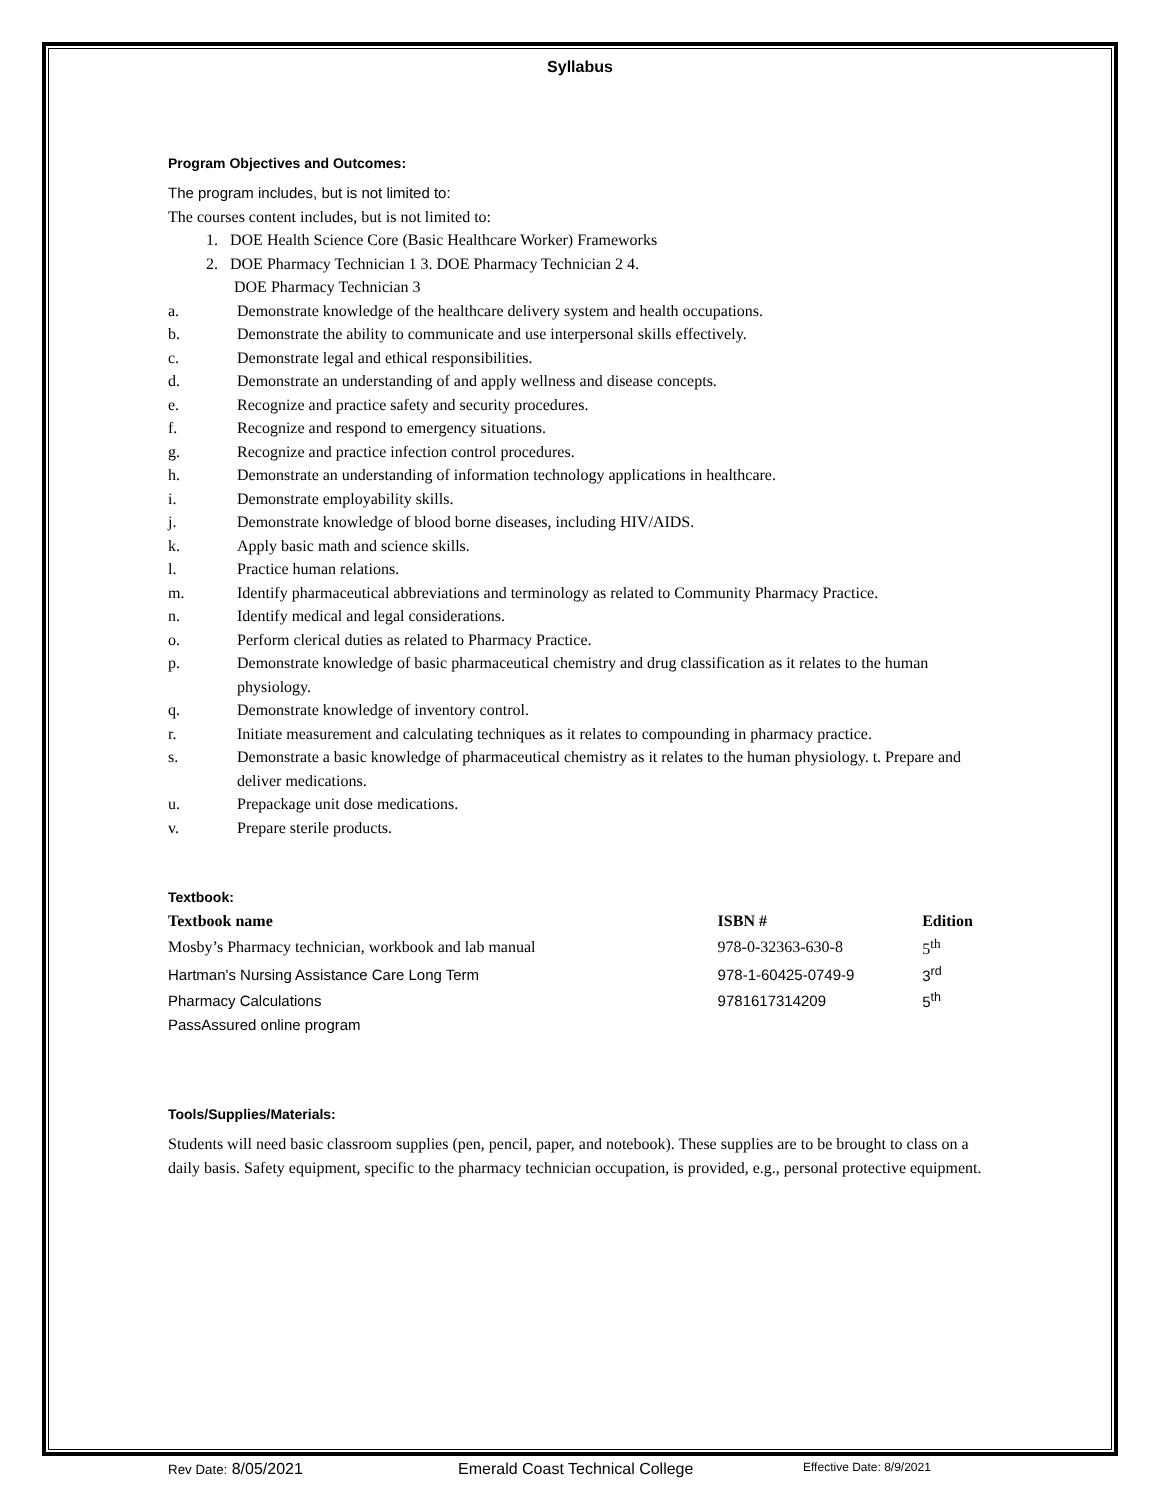Syllabus
Program Objectives and Outcomes:
The program includes, but is not limited to:
The courses content includes, but is not limited to:
1. DOE Health Science Core (Basic Healthcare Worker) Frameworks
2. DOE Pharmacy Technician 1 3. DOE Pharmacy Technician 2 4.
DOE Pharmacy Technician 3
a. Demonstrate knowledge of the healthcare delivery system and health occupations.
b. Demonstrate the ability to communicate and use interpersonal skills effectively.
c. Demonstrate legal and ethical responsibilities.
d. Demonstrate an understanding of and apply wellness and disease concepts.
e. Recognize and practice safety and security procedures.
f. Recognize and respond to emergency situations.
g. Recognize and practice infection control procedures.
h. Demonstrate an understanding of information technology applications in healthcare.
i. Demonstrate employability skills.
j. Demonstrate knowledge of blood borne diseases, including HIV/AIDS.
k. Apply basic math and science skills.
l. Practice human relations.
m. Identify pharmaceutical abbreviations and terminology as related to Community Pharmacy Practice.
n. Identify medical and legal considerations.
o. Perform clerical duties as related to Pharmacy Practice.
p. Demonstrate knowledge of basic pharmaceutical chemistry and drug classification as it relates to the human physiology.
q. Demonstrate knowledge of inventory control.
r. Initiate measurement and calculating techniques as it relates to compounding in pharmacy practice.
s. Demonstrate a basic knowledge of pharmaceutical chemistry as it relates to the human physiology. t. Prepare and deliver medications.
u. Prepackage unit dose medications.
v. Prepare sterile products.
Textbook:
| Textbook name | ISBN # | Edition |
| --- | --- | --- |
| Mosby’s Pharmacy technician, workbook and lab manual | 978-0-32363-630-8 | 5<sup>th</sup> |
| Hartman's Nursing Assistance Care Long Term | 978-1-60425-0749-9 | 3<sup>rd</sup> |
| Pharmacy Calculations | 9781617314209 | 5<sup>th</sup> |
| PassAssured online program | | |
Tools/Supplies/Materials:
Students will need basic classroom supplies (pen, pencil, paper, and notebook). These supplies are to be brought to class on a daily basis. Safety equipment, specific to the pharmacy technician occupation, is provided, e.g., personal protective equipment.
Rev Date: 8/05/2021 Emerald Coast Technical College Effective Date: 8/9/2021